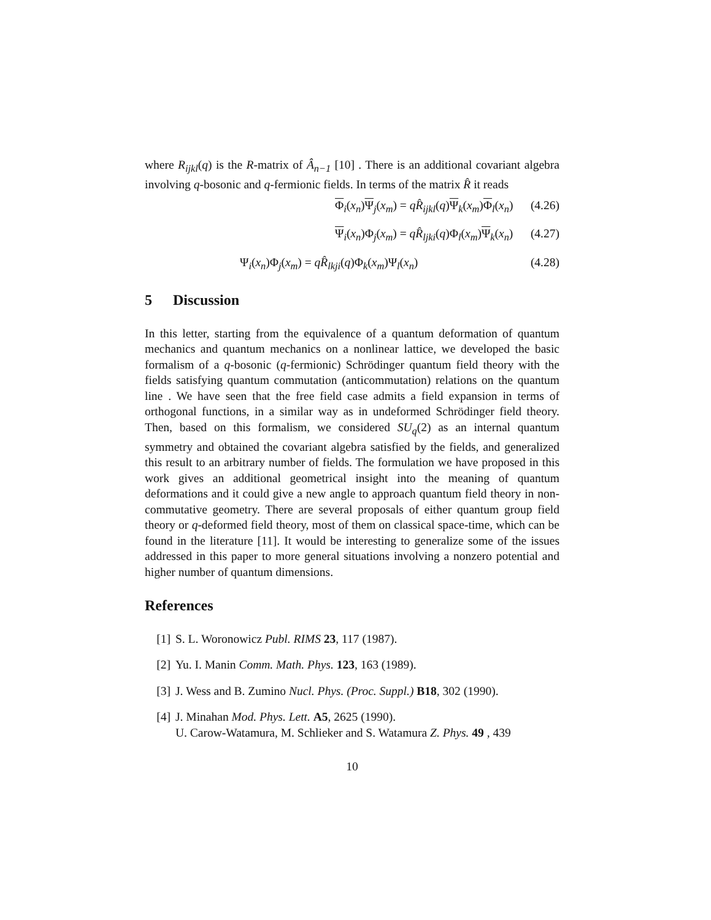where R<sub>ijkl</sub>(q) is the R-matrix of Â<sub>n−1</sub> [10] . There is an additional covariant algebra involving q-bosonic and q-fermionic fields. In terms of the matrix R̂ it reads
Φ<sub>i</sub>(x<sub>n</sub>)Ψ<sub>j</sub>(x<sub>m</sub>) = qR̂<sub>ijkl</sub>(q)Ψ<sub>k</sub>(x<sub>m</sub>)Φ<sub>l</sub>(x<sub>n</sub>) (4.26)
Ψ<sub>i</sub>(x<sub>n</sub>)Φ<sub>j</sub>(x<sub>m</sub>) = qR̂<sub>ljki</sub>(q)Φ<sub>l</sub>(x<sub>m</sub>)Ψ<sub>k</sub>(x<sub>n</sub>) (4.27)
Ψ<sub>i</sub>(x<sub>n</sub>)Φ<sub>j</sub>(x<sub>m</sub>) = qR̂<sub>lkji</sub>(q)Φ<sub>k</sub>(x<sub>m</sub>)Ψ<sub>l</sub>(x<sub>n</sub>) (4.28)
5 Discussion
In this letter, starting from the equivalence of a quantum deformation of quantum mechanics and quantum mechanics on a nonlinear lattice, we developed the basic formalism of a q-bosonic (q-fermionic) Schrödinger quantum field theory with the fields satisfying quantum commutation (anticommutation) relations on the quantum line . We have seen that the free field case admits a field expansion in terms of orthogonal functions, in a similar way as in undeformed Schrödinger field theory. Then, based on this formalism, we considered SU<sub>q</sub>(2) as an internal quantum symmetry and obtained the covariant algebra satisfied by the fields, and generalized this result to an arbitrary number of fields. The formulation we have proposed in this work gives an additional geometrical insight into the meaning of quantum deformations and it could give a new angle to approach quantum field theory in non-commutative geometry. There are several proposals of either quantum group field theory or q-deformed field theory, most of them on classical space-time, which can be found in the literature [11]. It would be interesting to generalize some of the issues addressed in this paper to more general situations involving a nonzero potential and higher number of quantum dimensions.
References
[1] S. L. Woronowicz Publ. RIMS 23, 117 (1987).
[2] Yu. I. Manin Comm. Math. Phys. 123, 163 (1989).
[3] J. Wess and B. Zumino Nucl. Phys. (Proc. Suppl.) B18, 302 (1990).
[4] J. Minahan Mod. Phys. Lett. A5, 2625 (1990).
U. Carow-Watamura, M. Schlieker and S. Watamura Z. Phys. 49 , 439
10